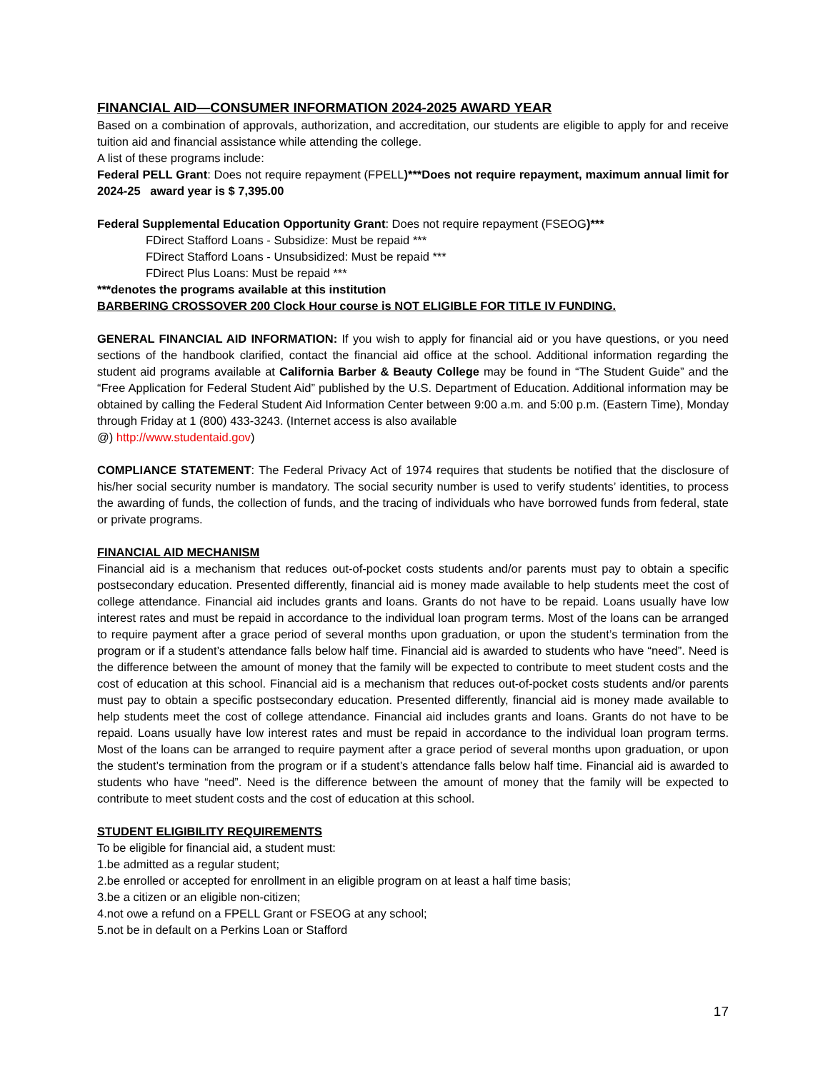FINANCIAL AID—CONSUMER INFORMATION 2024-2025 AWARD YEAR
Based on a combination of approvals, authorization, and accreditation, our students are eligible to apply for and receive tuition aid and financial assistance while attending the college.
A list of these programs include:
Federal PELL Grant: Does not require repayment (FPELL)***Does not require repayment, maximum annual limit for 2024-25 award year is $ 7,395.00
Federal Supplemental Education Opportunity Grant: Does not require repayment (FSEOG)***
FDirect Stafford Loans - Subsidize: Must be repaid ***
FDirect Stafford Loans - Unsubsidized: Must be repaid ***
FDirect Plus Loans: Must be repaid ***
***denotes the programs available at this institution
BARBERING CROSSOVER 200 Clock Hour course is NOT ELIGIBLE FOR TITLE IV FUNDING.
GENERAL FINANCIAL AID INFORMATION: If you wish to apply for financial aid or you have questions, or you need sections of the handbook clarified, contact the financial aid office at the school. Additional information regarding the student aid programs available at California Barber & Beauty College may be found in “The Student Guide” and the “Free Application for Federal Student Aid” published by the U.S. Department of Education. Additional information may be obtained by calling the Federal Student Aid Information Center between 9:00 a.m. and 5:00 p.m. (Eastern Time), Monday through Friday at 1 (800) 433-3243. (Internet access is also available
@) http://www.studentaid.gov)
COMPLIANCE STATEMENT: The Federal Privacy Act of 1974 requires that students be notified that the disclosure of his/her social security number is mandatory. The social security number is used to verify students’ identities, to process the awarding of funds, the collection of funds, and the tracing of individuals who have borrowed funds from federal, state or private programs.
FINANCIAL AID MECHANISM
Financial aid is a mechanism that reduces out-of-pocket costs students and/or parents must pay to obtain a specific postsecondary education. Presented differently, financial aid is money made available to help students meet the cost of college attendance. Financial aid includes grants and loans. Grants do not have to be repaid. Loans usually have low interest rates and must be repaid in accordance to the individual loan program terms. Most of the loans can be arranged to require payment after a grace period of several months upon graduation, or upon the student’s termination from the program or if a student’s attendance falls below half time. Financial aid is awarded to students who have “need”. Need is the difference between the amount of money that the family will be expected to contribute to meet student costs and the cost of education at this school. Financial aid is a mechanism that reduces out-of-pocket costs students and/or parents must pay to obtain a specific postsecondary education. Presented differently, financial aid is money made available to help students meet the cost of college attendance. Financial aid includes grants and loans. Grants do not have to be repaid. Loans usually have low interest rates and must be repaid in accordance to the individual loan program terms. Most of the loans can be arranged to require payment after a grace period of several months upon graduation, or upon the student’s termination from the program or if a student’s attendance falls below half time. Financial aid is awarded to students who have “need”. Need is the difference between the amount of money that the family will be expected to contribute to meet student costs and the cost of education at this school.
STUDENT ELIGIBILITY REQUIREMENTS
To be eligible for financial aid, a student must:
1.be admitted as a regular student;
2.be enrolled or accepted for enrollment in an eligible program on at least a half time basis;
3.be a citizen or an eligible non-citizen;
4.not owe a refund on a FPELL Grant or FSEOG at any school;
5.not be in default on a Perkins Loan or Stafford
17